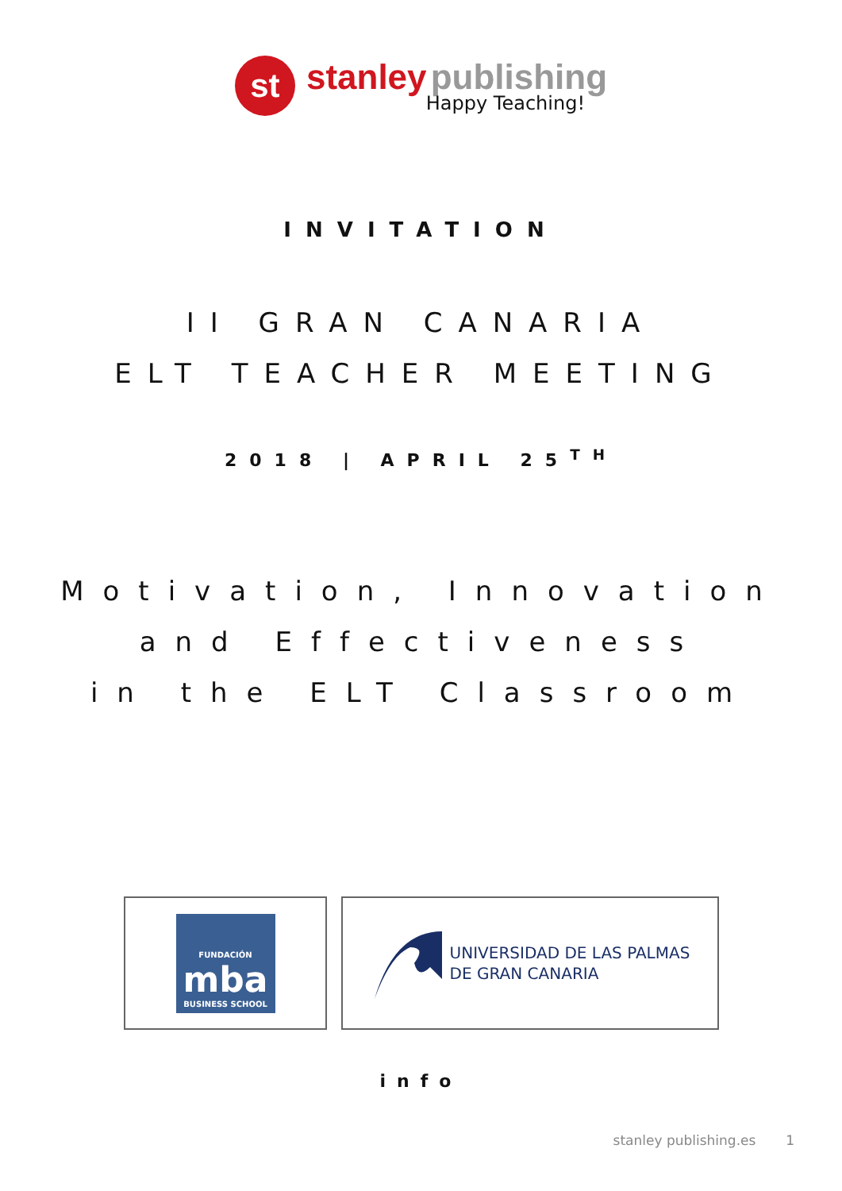st
stanley publishing
Happy Teaching!
INVITATION
II GRAN CANARIA
ELT TEACHER MEETING
2018 | APRIL 25<sup>TH</sup>
Motivation, Innovation
and Effectiveness
in the ELT Classroom
FUNDACIÓN
mba
BUSINESS SCHOOL
UNIVERSIDAD DE LAS PALMAS
DE GRAN CANARIA
info
stanley publishing.es 1